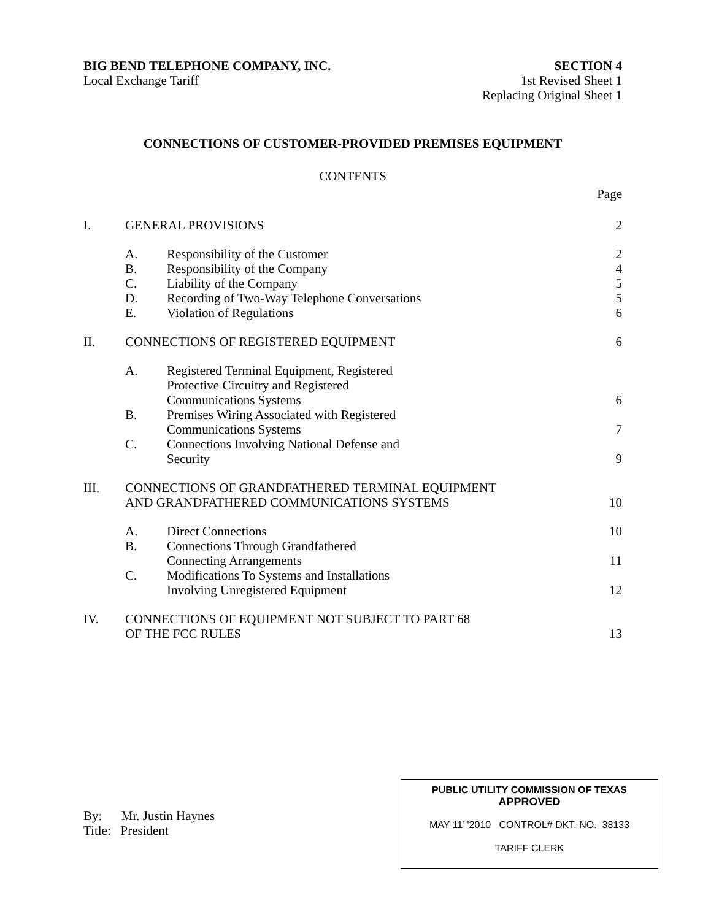BIG BEND TELEPHONE COMPANY, INC.
Local Exchange Tariff
SECTION 4
1st Revised Sheet 1
Replacing Original Sheet 1
CONNECTIONS OF CUSTOMER-PROVIDED PREMISES EQUIPMENT
CONTENTS
Page
| I. | GENERAL PROVISIONS | | 2 |
| | A. | Responsibility of the Customer | 2 |
| | B. | Responsibility of the Company | 4 |
| | C. | Liability of the Company | 5 |
| | D. | Recording of Two-Way Telephone Conversations | 5 |
| | E. | Violation of Regulations | 6 |
| II. | CONNECTIONS OF REGISTERED EQUIPMENT | | 6 |
| | A. | Registered Terminal Equipment, Registered Protective Circuitry and Registered Communications Systems | 6 |
| | B. | Premises Wiring Associated with Registered Communications Systems | 7 |
| | C. | Connections Involving National Defense and Security | 9 |
| III. | CONNECTIONS OF GRANDFATHERED TERMINAL EQUIPMENT AND GRANDFATHERED COMMUNICATIONS SYSTEMS | | 10 |
| | A. | Direct Connections | 10 |
| | B. | Connections Through Grandfathered Connecting Arrangements | 11 |
| | C. | Modifications To Systems and Installations Involving Unregistered Equipment | 12 |
| IV. | CONNECTIONS OF EQUIPMENT NOT SUBJECT TO PART 68 OF THE FCC RULES | | 13 |
By: Mr. Justin Haynes
Title: President
PUBLIC UTILITY COMMISSION OF TEXAS
APPROVED
MAY 11’ '2010 CONTROL# DKT. NO. 38133
TARIFF CLERK